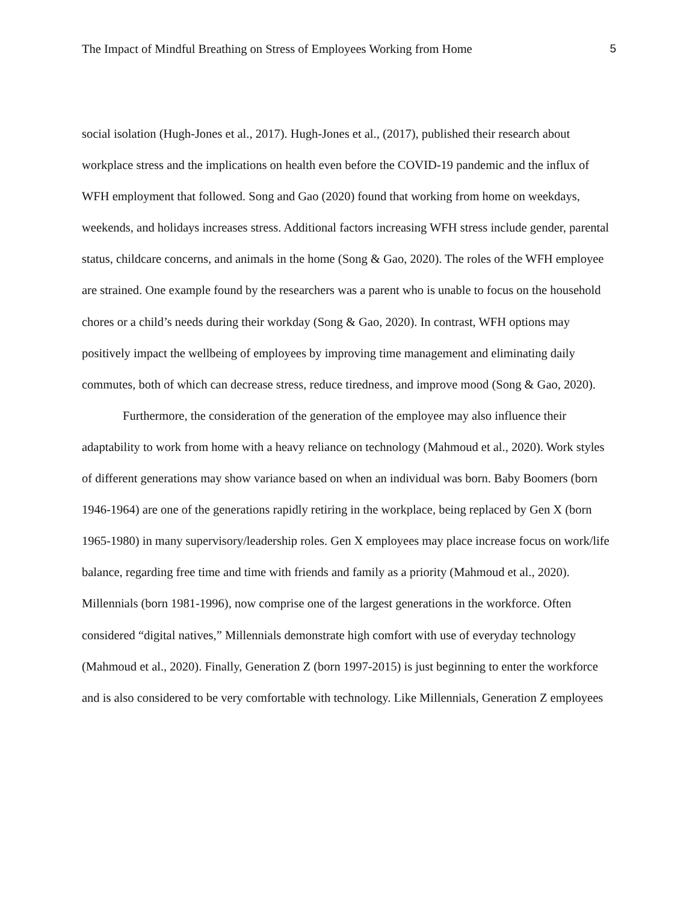The Impact of Mindful Breathing on Stress of Employees Working from Home 5
social isolation (Hugh-Jones et al., 2017). Hugh-Jones et al., (2017), published their research about workplace stress and the implications on health even before the COVID-19 pandemic and the influx of WFH employment that followed. Song and Gao (2020) found that working from home on weekdays, weekends, and holidays increases stress. Additional factors increasing WFH stress include gender, parental status, childcare concerns, and animals in the home (Song & Gao, 2020). The roles of the WFH employee are strained. One example found by the researchers was a parent who is unable to focus on the household chores or a child’s needs during their workday (Song & Gao, 2020). In contrast, WFH options may positively impact the wellbeing of employees by improving time management and eliminating daily commutes, both of which can decrease stress, reduce tiredness, and improve mood (Song & Gao, 2020).
Furthermore, the consideration of the generation of the employee may also influence their adaptability to work from home with a heavy reliance on technology (Mahmoud et al., 2020). Work styles of different generations may show variance based on when an individual was born. Baby Boomers (born 1946-1964) are one of the generations rapidly retiring in the workplace, being replaced by Gen X (born 1965-1980) in many supervisory/leadership roles. Gen X employees may place increase focus on work/life balance, regarding free time and time with friends and family as a priority (Mahmoud et al., 2020). Millennials (born 1981-1996), now comprise one of the largest generations in the workforce. Often considered “digital natives,” Millennials demonstrate high comfort with use of everyday technology (Mahmoud et al., 2020). Finally, Generation Z (born 1997-2015) is just beginning to enter the workforce and is also considered to be very comfortable with technology. Like Millennials, Generation Z employees